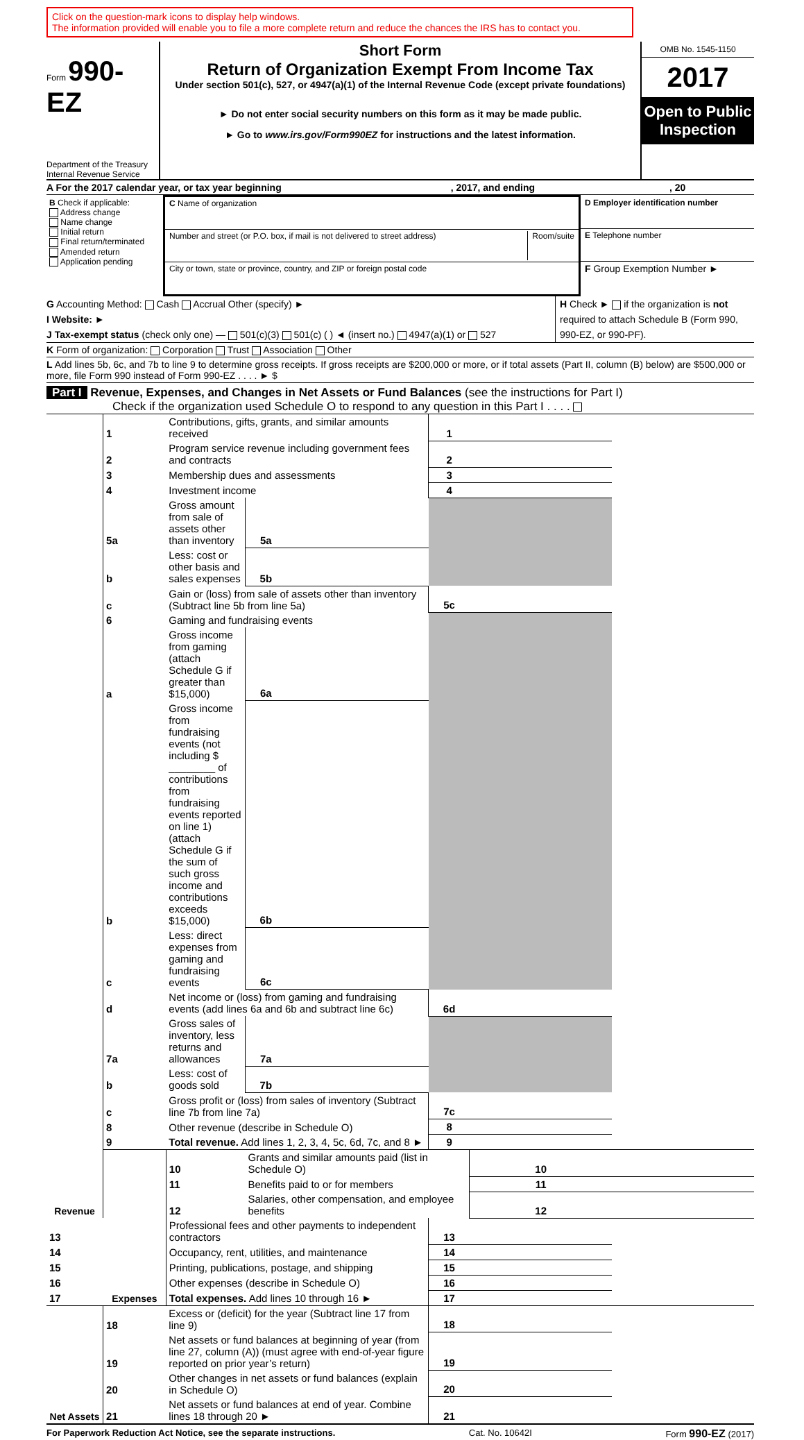Click on the question-mark icons to display help windows.
The information provided will enable you to file a more complete return and reduce the chances the IRS has to contact you.
Form 990-EZ
Department of the Treasury
Internal Revenue Service
Short Form
Return of Organization Exempt From Income Tax
Under section 501(c), 527, or 4947(a)(1) of the Internal Revenue Code (except private foundations)
► Do not enter social security numbers on this form as it may be made public.
► Go to www.irs.gov/Form990EZ for instructions and the latest information.
OMB No. 1545-1150
2017
Open to Public Inspection
A For the 2017 calendar year, or tax year beginning , 2017, and ending , 20
| B Check if applicable: Address change Name change Initial return Final return/terminated Amended return Application pending | C Name of organization Number and street (or P.O. box, if mail is not delivered to street address) Room/suite City or town, state or province, country, and ZIP or foreign postal code | D Employer identification number E Telephone number F Group Exemption Number ► |
G Accounting Method: Cash Accrual Other (specify) ►
I Website: ►
J Tax-exempt status (check only one) — 501(c)(3) 501(c) ( ) ◄ (insert no.) 4947(a)(1) or 527
H Check ► if the organization is not required to attach Schedule B (Form 990, 990-EZ, or 990-PF).
K Form of organization: Corporation Trust Association Other
L Add lines 5b, 6c, and 7b to line 9 to determine gross receipts. If gross receipts are $200,000 or more, or if total assets (Part II, column (B) below) are $500,000 or more, file Form 990 instead of Form 990-EZ . . . . ► $
Part I Revenue, Expenses, and Changes in Net Assets or Fund Balances (see the instructions for Part I)
Check if the organization used Schedule O to respond to any question in this Part I . . . .
| Revenue | 1 | Contributions, gifts, grants, and similar amounts received | | | 1 | | |
| | 2 | Program service revenue including government fees and contracts | | | 2 | | |
| | 3 | Membership dues and assessments | | | 3 | | |
| | 4 | Investment income | | | 4 | | |
| | 5a | Gross amount from sale of assets other than inventory | 5a | | | | |
| | b | Less: cost or other basis and sales expenses | 5b | | | | |
| | c | Gain or (loss) from sale of assets other than inventory (Subtract line 5b from line 5a) | | | 5c | | |
| | 6 | Gaming and fundraising events | | | | | |
| | a | Gross income from gaming (attach Schedule G if greater than $15,000) | 6a | | | | |
| | b | Gross income from fundraising events (not including $ ________ of contributions from fundraising events reported on line 1) (attach Schedule G if the sum of such gross income and contributions exceeds $15,000) | 6b | | | | |
| | c | Less: direct expenses from gaming and fundraising events | 6c | | | | |
| | d | Net income or (loss) from gaming and fundraising events (add lines 6a and 6b and subtract line 6c) | | | 6d | | |
| | 7a | Gross sales of inventory, less returns and allowances | 7a | | | | |
| | b | Less: cost of goods sold | 7b | | | | |
| | c | Gross profit or (loss) from sales of inventory (Subtract line 7b from line 7a) | | | 7c | | |
| | 8 | Other revenue (describe in Schedule O) | | | 8 | | |
| | 9 | Total revenue. Add lines 1, 2, 3, 4, 5c, 6d, 7c, and 8 ► | | | 9 | | |
| | Expenses | 10 | Grants and similar amounts paid (list in Schedule O) | | | 10 | |
| | | 11 | Benefits paid to or for members | | | 11 | |
| | | 12 | Salaries, other compensation, and employee benefits | | | 12 | |
| 13 | | Professional fees and other payments to independent contractors | | | 13 | | |
| 14 | | Occupancy, rent, utilities, and maintenance | | | 14 | | |
| 15 | | Printing, publications, postage, and shipping | | | 15 | | |
| 16 | | Other expenses (describe in Schedule O) | | | 16 | | |
| 17 | | Total expenses. Add lines 10 through 16 ► | | | 17 | | |
| Net Assets | 18 | Excess or (deficit) for the year (Subtract line 17 from line 9) | | | 18 | | |
| | 19 | Net assets or fund balances at beginning of year (from line 27, column (A)) (must agree with end-of-year figure reported on prior year’s return) | | | 19 | | |
| | 20 | Other changes in net assets or fund balances (explain in Schedule O) | | | 20 | | |
| | 21 | Net assets or fund balances at end of year. Combine lines 18 through 20 ► | | | 21 | | |
For Paperwork Reduction Act Notice, see the separate instructions. Cat. No. 10642I Form 990-EZ (2017)